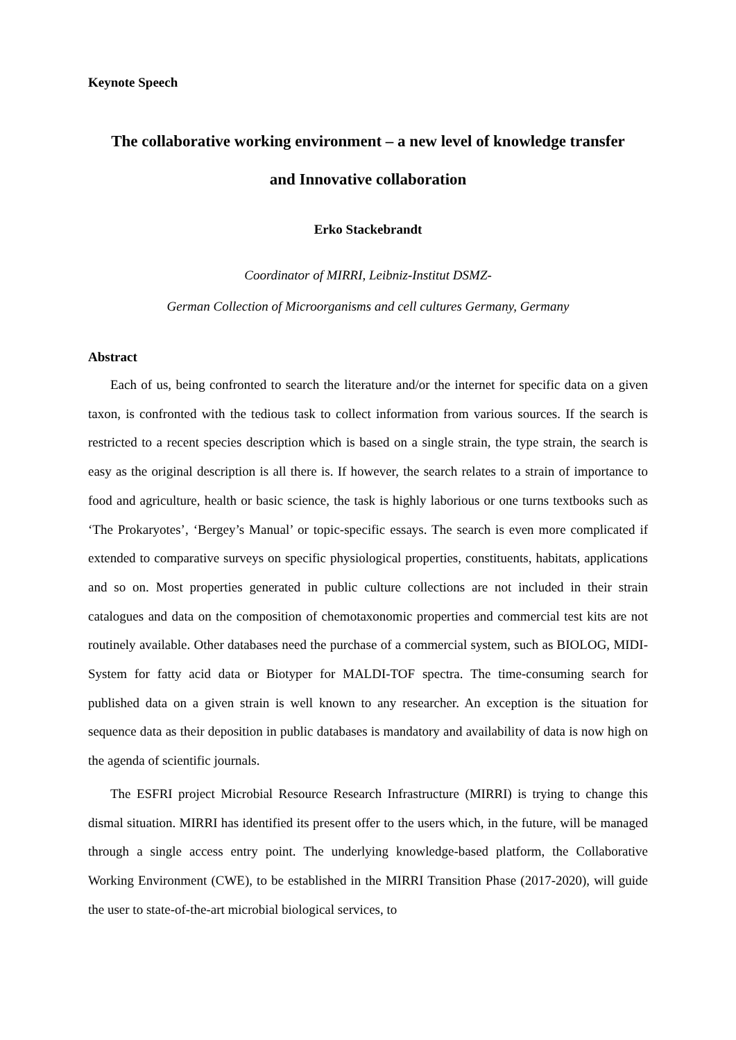Keynote Speech
The collaborative working environment – a new level of knowledge transfer
and Innovative collaboration
Erko Stackebrandt
Coordinator of MIRRI, Leibniz-Institut DSMZ-
German Collection of Microorganisms and cell cultures Germany, Germany
Abstract
Each of us, being confronted to search the literature and/or the internet for specific data on a given taxon, is confronted with the tedious task to collect information from various sources. If the search is restricted to a recent species description which is based on a single strain, the type strain, the search is easy as the original description is all there is. If however, the search relates to a strain of importance to food and agriculture, health or basic science, the task is highly laborious or one turns textbooks such as ‘The Prokaryotes’, ‘Bergey’s Manual’ or topic-specific essays. The search is even more complicated if extended to comparative surveys on specific physiological properties, constituents, habitats, applications and so on. Most properties generated in public culture collections are not included in their strain catalogues and data on the composition of chemotaxonomic properties and commercial test kits are not routinely available. Other databases need the purchase of a commercial system, such as BIOLOG, MIDI-System for fatty acid data or Biotyper for MALDI-TOF spectra. The time-consuming search for published data on a given strain is well known to any researcher. An exception is the situation for sequence data as their deposition in public databases is mandatory and availability of data is now high on the agenda of scientific journals.
The ESFRI project Microbial Resource Research Infrastructure (MIRRI) is trying to change this dismal situation. MIRRI has identified its present offer to the users which, in the future, will be managed through a single access entry point. The underlying knowledge-based platform, the Collaborative Working Environment (CWE), to be established in the MIRRI Transition Phase (2017-2020), will guide the user to state-of-the-art microbial biological services, to